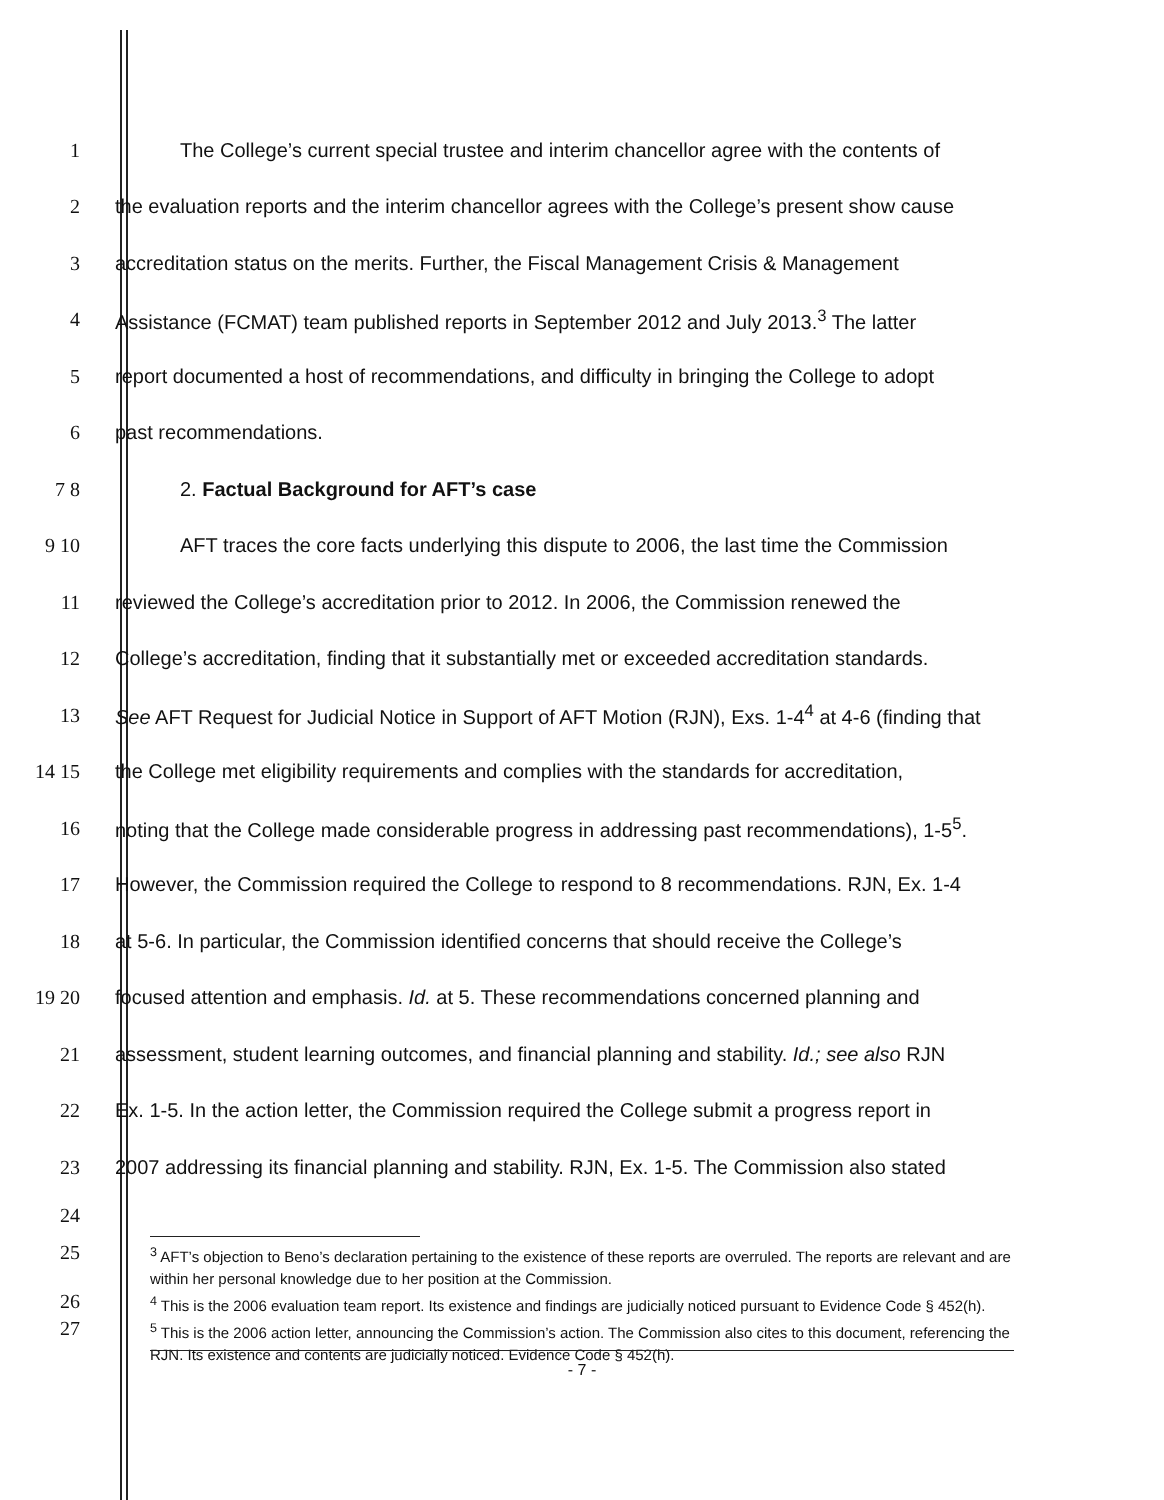1
The College’s current special trustee and interim chancellor agree with the contents of
2
the evaluation reports and the interim chancellor agrees with the College’s present show cause
3
accreditation status on the merits. Further, the Fiscal Management Crisis & Management
4
Assistance (FCMAT) team published reports in September 2012 and July 2013.<sup>3</sup> The latter
5
report documented a host of recommendations, and difficulty in bringing the College to adopt
6 past recommendations.
7 8
2. Factual Background for AFT’s case
9 10
AFT traces the core facts underlying this dispute to 2006, the last time the Commission
11
reviewed the College’s accreditation prior to 2012. In 2006, the Commission renewed the
12
College’s accreditation, finding that it substantially met or exceeded accreditation standards.
13
See AFT Request for Judicial Notice in Support of AFT Motion (RJN), Exs. 1-4<sup>4</sup> at 4-6 (finding that
14 15
the College met eligibility requirements and complies with the standards for accreditation,
16
noting that the College made considerable progress in addressing past recommendations), 1-5<sup>5</sup>.
17
However, the Commission required the College to respond to 8 recommendations. RJN, Ex. 1-4
18
at 5-6. In particular, the Commission identified concerns that should receive the College’s
19 20
focused attention and emphasis. Id. at 5. These recommendations concerned planning and
21
assessment, student learning outcomes, and financial planning and stability. Id.; see also RJN
22
Ex. 1-5. In the action letter, the Commission required the College submit a progress report in
23
2007 addressing its financial planning and stability. RJN, Ex. 1-5. The Commission also stated
24
25
<sup>3</sup> AFT’s objection to Beno’s declaration pertaining to the existence of these reports are overruled. The reports are relevant and are within her personal knowledge due to her position at the Commission.
26
<sup>4</sup> This is the 2006 evaluation team report. Its existence and findings are judicially noticed pursuant to Evidence Code § 452(h).
27
<sup>5</sup> This is the 2006 action letter, announcing the Commission’s action. The Commission also cites to this document, referencing the RJN. Its existence and contents are judicially noticed. Evidence Code § 452(h).
- 7 -